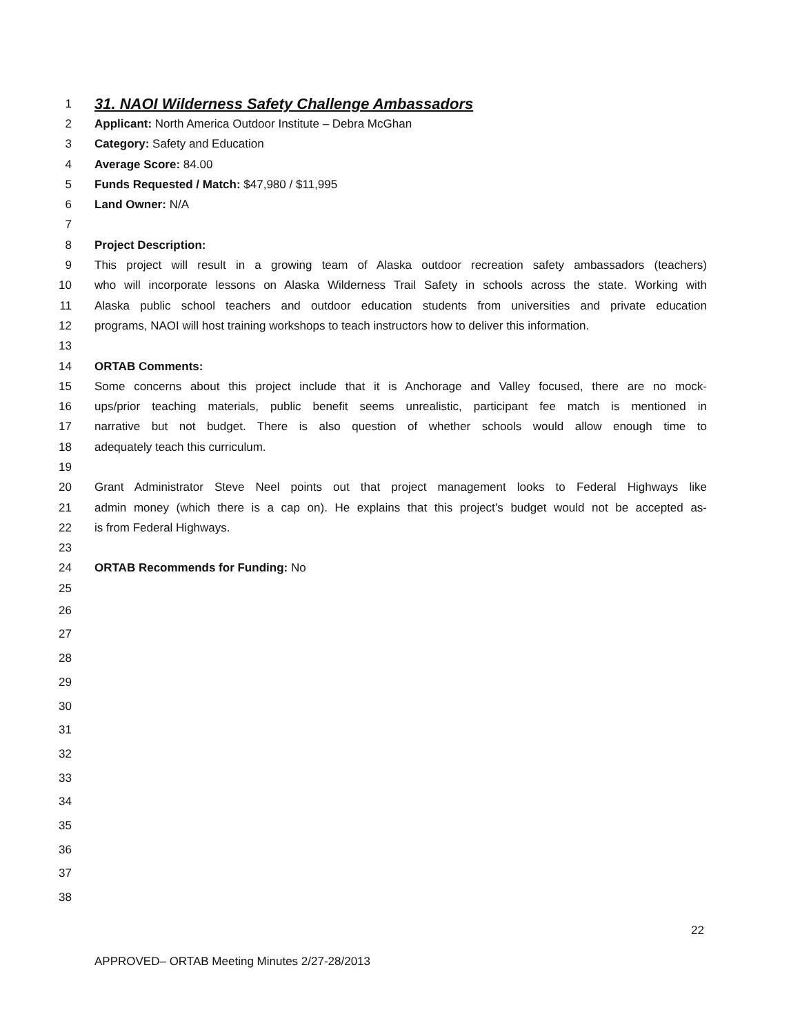1 31. NAOI Wilderness Safety Challenge Ambassadors
2 Applicant: North America Outdoor Institute – Debra McGhan
3 Category: Safety and Education
4 Average Score: 84.00
5 Funds Requested / Match: $47,980 / $11,995
6 Land Owner: N/A
7
8 Project Description:
9 This project will result in a growing team of Alaska outdoor recreation safety ambassadors (teachers)
10 who will incorporate lessons on Alaska Wilderness Trail Safety in schools across the state. Working with
11 Alaska public school teachers and outdoor education students from universities and private education
12 programs, NAOI will host training workshops to teach instructors how to deliver this information.
13
14 ORTAB Comments:
15 Some concerns about this project include that it is Anchorage and Valley focused, there are no mock-
16 ups/prior teaching materials, public benefit seems unrealistic, participant fee match is mentioned in
17 narrative but not budget. There is also question of whether schools would allow enough time to
18 adequately teach this curriculum.
19
20 Grant Administrator Steve Neel points out that project management looks to Federal Highways like
21 admin money (which there is a cap on). He explains that this project’s budget would not be accepted as-
22 is from Federal Highways.
23
24 ORTAB Recommends for Funding: No
25
26
27
28
29
30
31
32
33
34
35
36
37
38
22
APPROVED– ORTAB Meeting Minutes 2/27-28/2013